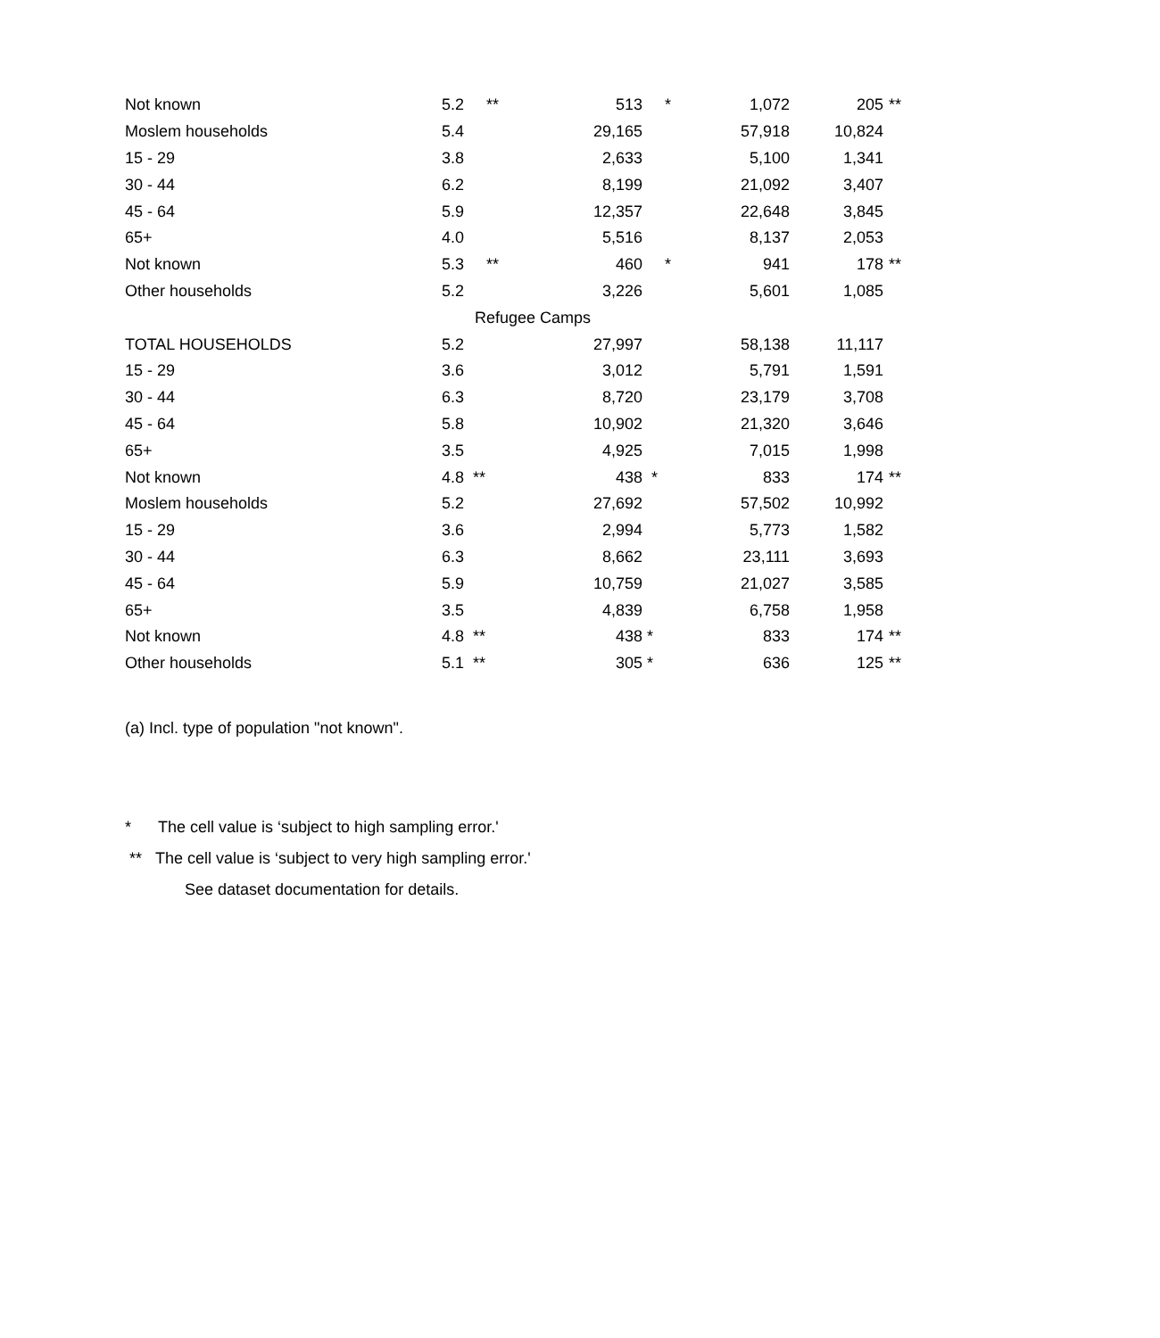| Not known | 5.2 | ** | 513 | * | 1,072 | 205 | ** |
| Moslem households | 5.4 | | 29,165 | | 57,918 | 10,824 | |
| 15 - 29 | 3.8 | | 2,633 | | 5,100 | 1,341 | |
| 30 - 44 | 6.2 | | 8,199 | | 21,092 | 3,407 | |
| 45 - 64 | 5.9 | | 12,357 | | 22,648 | 3,845 | |
| 65+ | 4.0 | | 5,516 | | 8,137 | 2,053 | |
| Not known | 5.3 | ** | 460 | * | 941 | 178 | ** |
| Other households | 5.2 | | 3,226 | | 5,601 | 1,085 | |
| | | Refugee Camps | | | | | |
| TOTAL HOUSEHOLDS | 5.2 | | 27,997 | | 58,138 | 11,117 | |
| 15 - 29 | 3.6 | | 3,012 | | 5,791 | 1,591 | |
| 30 - 44 | 6.3 | | 8,720 | | 23,179 | 3,708 | |
| 45 - 64 | 5.8 | | 10,902 | | 21,320 | 3,646 | |
| 65+ | 3.5 | | 4,925 | | 7,015 | 1,998 | |
| Not known | 4.8 | ** | 438 | * | 833 | 174 | ** |
| Moslem households | 5.2 | | 27,692 | | 57,502 | 10,992 | |
| 15 - 29 | 3.6 | | 2,994 | | 5,773 | 1,582 | |
| 30 - 44 | 6.3 | | 8,662 | | 23,111 | 3,693 | |
| 45 - 64 | 5.9 | | 10,759 | | 21,027 | 3,585 | |
| 65+ | 3.5 | | 4,839 | | 6,758 | 1,958 | |
| Not known | 4.8 | ** | 438 | * | 833 | 174 | ** |
| Other households | 5.1 | ** | 305 | * | 636 | 125 | ** |
(a) Incl. type of population "not known".
* The cell value is ‘subject to high sampling error.'
** The cell value is ‘subject to very high sampling error.'
See dataset documentation for details.